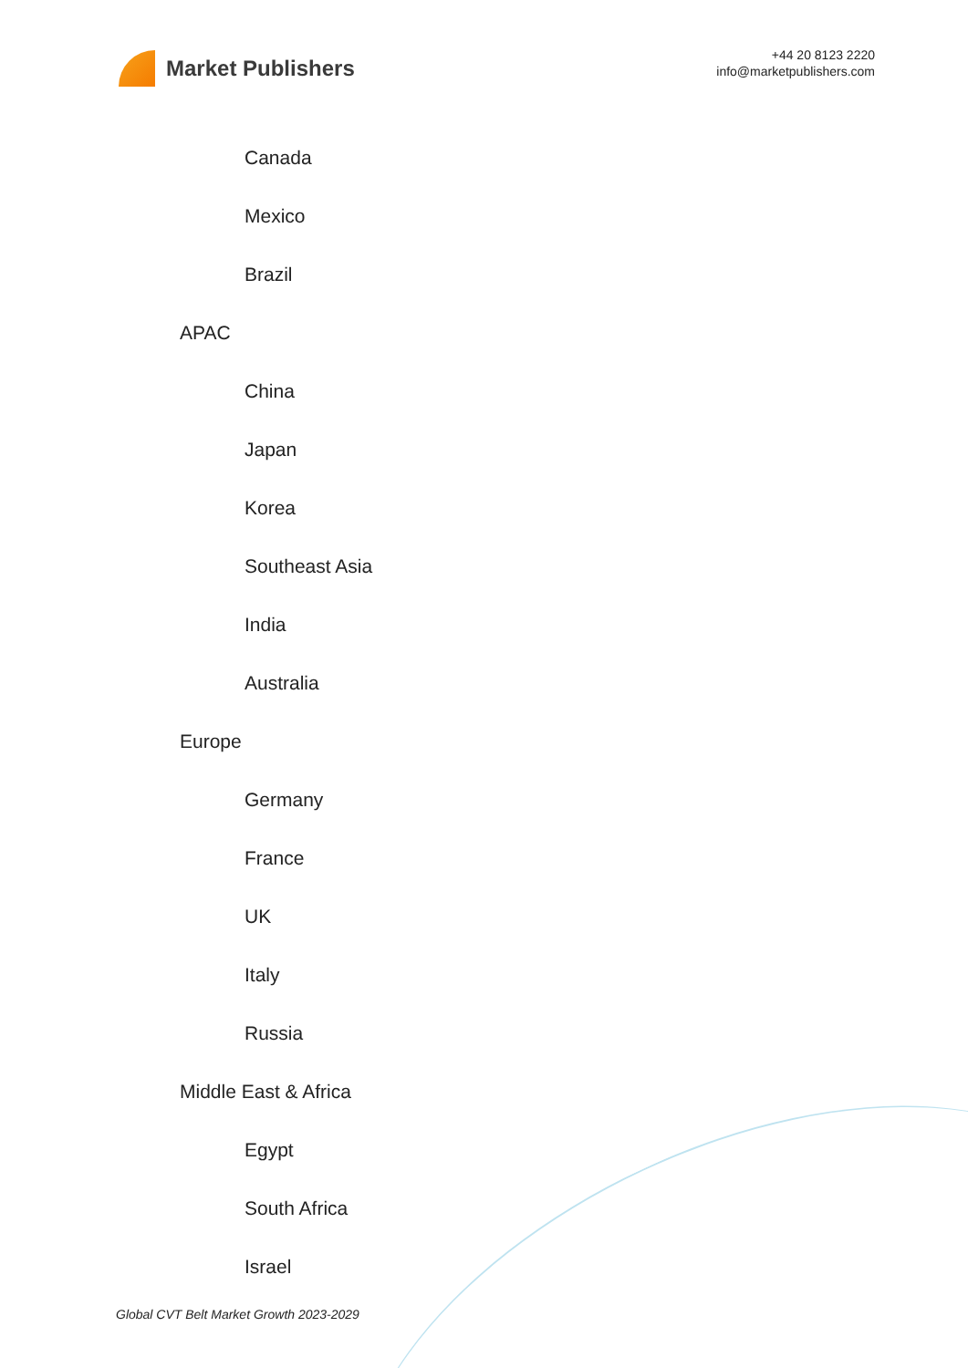Market Publishers
+44 20 8123 2220
info@marketpublishers.com
Canada
Mexico
Brazil
APAC
China
Japan
Korea
Southeast Asia
India
Australia
Europe
Germany
France
UK
Italy
Russia
Middle East & Africa
Egypt
South Africa
Israel
Global CVT Belt Market Growth 2023-2029